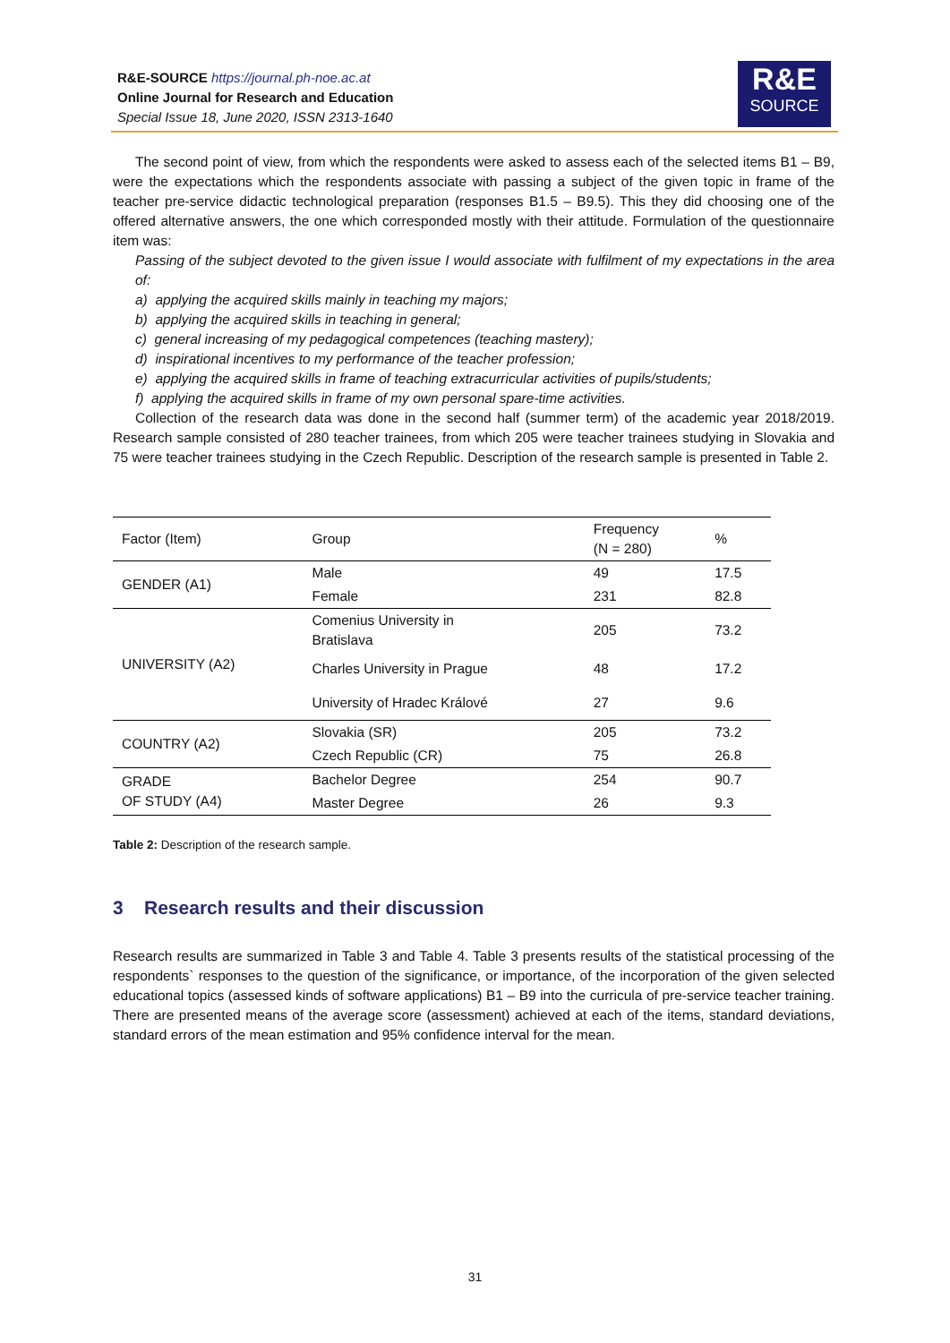R&E-SOURCE https://journal.ph-noe.ac.at
Online Journal for Research and Education
Special Issue 18, June 2020, ISSN 2313-1640
R&E
SOURCE
The second point of view, from which the respondents were asked to assess each of the selected items B1 – B9, were the expectations which the respondents associate with passing a subject of the given topic in frame of the teacher pre-service didactic technological preparation (responses B1.5 – B9.5). This they did choosing one of the offered alternative answers, the one which corresponded mostly with their attitude. Formulation of the questionnaire item was:
Passing of the subject devoted to the given issue I would associate with fulfilment of my expectations in the area of:
a) applying the acquired skills mainly in teaching my majors;
b) applying the acquired skills in teaching in general;
c) general increasing of my pedagogical competences (teaching mastery);
d) inspirational incentives to my performance of the teacher profession;
e) applying the acquired skills in frame of teaching extracurricular activities of pupils/students;
f) applying the acquired skills in frame of my own personal spare-time activities.
Collection of the research data was done in the second half (summer term) of the academic year 2018/2019. Research sample consisted of 280 teacher trainees, from which 205 were teacher trainees studying in Slovakia and 75 were teacher trainees studying in the Czech Republic. Description of the research sample is presented in Table 2.
| Factor (Item) | Group | Frequency (N = 280) | % |
| --- | --- | --- | --- |
| GENDER (A1) | Male | 49 | 17.5 |
| | Female | 231 | 82.8 |
| UNIVERSITY (A2) | Comenius University in Bratislava | 205 | 73.2 |
| | Charles University in Prague | 48 | 17.2 |
| | University of Hradec Králové | 27 | 9.6 |
| COUNTRY (A2) | Slovakia (SR) | 205 | 73.2 |
| | Czech Republic (CR) | 75 | 26.8 |
| GRADE OF STUDY (A4) | Bachelor Degree | 254 | 90.7 |
| | Master Degree | 26 | 9.3 |
Table 2: Description of the research sample.
3 Research results and their discussion
Research results are summarized in Table 3 and Table 4. Table 3 presents results of the statistical processing of the respondents` responses to the question of the significance, or importance, of the incorporation of the given selected educational topics (assessed kinds of software applications) B1 – B9 into the curricula of pre-service teacher training. There are presented means of the average score (assessment) achieved at each of the items, standard deviations, standard errors of the mean estimation and 95% confidence interval for the mean.
31